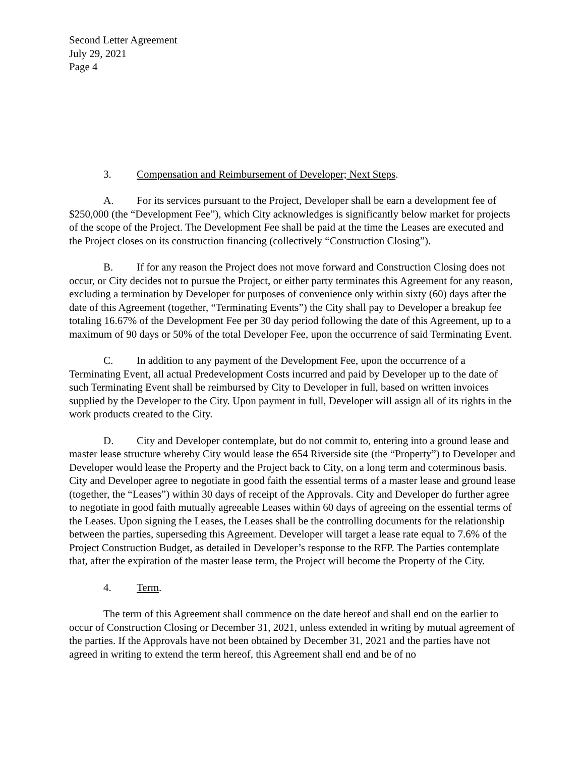Second Letter Agreement
July 29, 2021
Page 4
3. Compensation and Reimbursement of Developer; Next Steps.
A. For its services pursuant to the Project, Developer shall be earn a development fee of $250,000 (the “Development Fee”), which City acknowledges is significantly below market for projects of the scope of the Project. The Development Fee shall be paid at the time the Leases are executed and the Project closes on its construction financing (collectively “Construction Closing”).
B. If for any reason the Project does not move forward and Construction Closing does not occur, or City decides not to pursue the Project, or either party terminates this Agreement for any reason, excluding a termination by Developer for purposes of convenience only within sixty (60) days after the date of this Agreement (together, “Terminating Events”) the City shall pay to Developer a breakup fee totaling 16.67% of the Development Fee per 30 day period following the date of this Agreement, up to a maximum of 90 days or 50% of the total Developer Fee, upon the occurrence of said Terminating Event.
C. In addition to any payment of the Development Fee, upon the occurrence of a Terminating Event, all actual Predevelopment Costs incurred and paid by Developer up to the date of such Terminating Event shall be reimbursed by City to Developer in full, based on written invoices supplied by the Developer to the City. Upon payment in full, Developer will assign all of its rights in the work products created to the City.
D. City and Developer contemplate, but do not commit to, entering into a ground lease and master lease structure whereby City would lease the 654 Riverside site (the “Property”) to Developer and Developer would lease the Property and the Project back to City, on a long term and coterminous basis. City and Developer agree to negotiate in good faith the essential terms of a master lease and ground lease (together, the “Leases”) within 30 days of receipt of the Approvals. City and Developer do further agree to negotiate in good faith mutually agreeable Leases within 60 days of agreeing on the essential terms of the Leases. Upon signing the Leases, the Leases shall be the controlling documents for the relationship between the parties, superseding this Agreement. Developer will target a lease rate equal to 7.6% of the Project Construction Budget, as detailed in Developer’s response to the RFP. The Parties contemplate that, after the expiration of the master lease term, the Project will become the Property of the City.
4. Term.
The term of this Agreement shall commence on the date hereof and shall end on the earlier to occur of Construction Closing or December 31, 2021, unless extended in writing by mutual agreement of the parties. If the Approvals have not been obtained by December 31, 2021 and the parties have not agreed in writing to extend the term hereof, this Agreement shall end and be of no